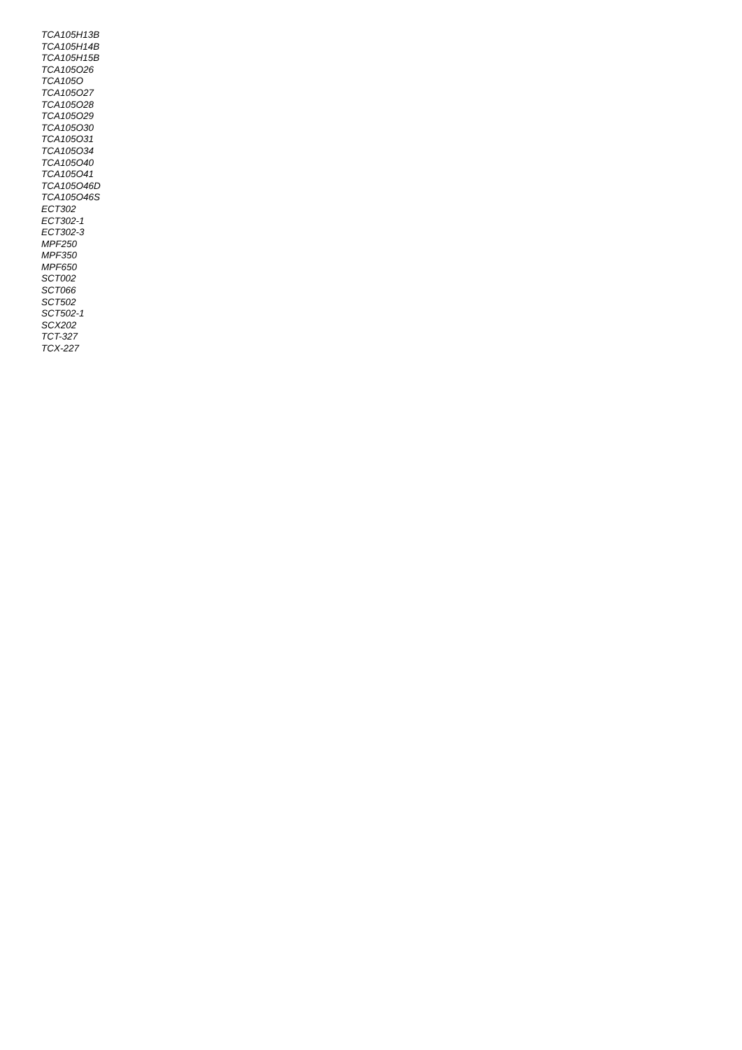TCA105H13B
TCA105H14B
TCA105H15B
TCA105O26
TCA105O
TCA105O27
TCA105O28
TCA105O29
TCA105O30
TCA105O31
TCA105O34
TCA105O40
TCA105O41
TCA105O46D
TCA105O46S
ECT302
ECT302-1
ECT302-3
MPF250
MPF350
MPF650
SCT002
SCT066
SCT502
SCT502-1
SCX202
TCT-327
TCX-227